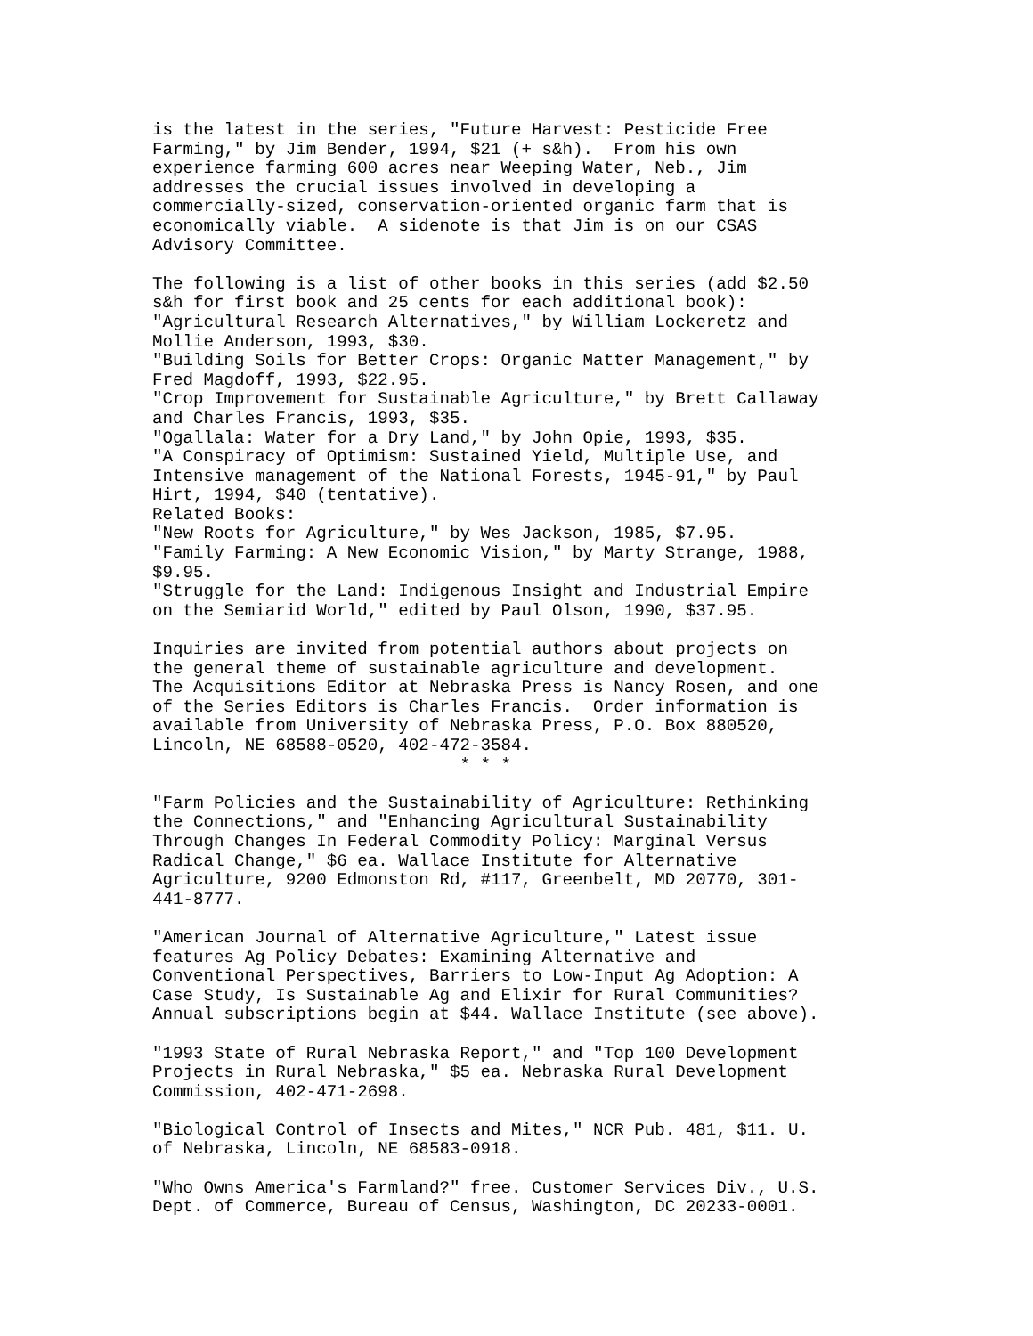is the latest in the series, "Future Harvest: Pesticide Free
Farming," by Jim Bender, 1994, $21 (+ s&h).  From his own
experience farming 600 acres near Weeping Water, Neb., Jim
addresses the crucial issues involved in developing a
commercially-sized, conservation-oriented organic farm that is
economically viable.  A sidenote is that Jim is on our CSAS
Advisory Committee.

The following is a list of other books in this series (add $2.50
s&h for first book and 25 cents for each additional book):
"Agricultural Research Alternatives," by William Lockeretz and
Mollie Anderson, 1993, $30.
"Building Soils for Better Crops: Organic Matter Management," by
Fred Magdoff, 1993, $22.95.
"Crop Improvement for Sustainable Agriculture," by Brett Callaway
and Charles Francis, 1993, $35.
"Ogallala: Water for a Dry Land," by John Opie, 1993, $35.
"A Conspiracy of Optimism: Sustained Yield, Multiple Use, and
Intensive management of the National Forests, 1945-91," by Paul
Hirt, 1994, $40 (tentative).
Related Books:
"New Roots for Agriculture," by Wes Jackson, 1985, $7.95.
"Family Farming: A New Economic Vision," by Marty Strange, 1988,
$9.95.
"Struggle for the Land: Indigenous Insight and Industrial Empire
on the Semiarid World," edited by Paul Olson, 1990, $37.95.

Inquiries are invited from potential authors about projects on
the general theme of sustainable agriculture and development.
The Acquisitions Editor at Nebraska Press is Nancy Rosen, and one
of the Series Editors is Charles Francis.  Order information is
available from University of Nebraska Press, P.O. Box 880520,
Lincoln, NE 68588-0520, 402-472-3584.
                              * * *

"Farm Policies and the Sustainability of Agriculture: Rethinking
the Connections," and "Enhancing Agricultural Sustainability
Through Changes In Federal Commodity Policy: Marginal Versus
Radical Change," $6 ea. Wallace Institute for Alternative
Agriculture, 9200 Edmonston Rd, #117, Greenbelt, MD 20770, 301-
441-8777.

"American Journal of Alternative Agriculture," Latest issue
features Ag Policy Debates: Examining Alternative and
Conventional Perspectives, Barriers to Low-Input Ag Adoption: A
Case Study, Is Sustainable Ag and Elixir for Rural Communities?
Annual subscriptions begin at $44. Wallace Institute (see above).

"1993 State of Rural Nebraska Report," and "Top 100 Development
Projects in Rural Nebraska," $5 ea. Nebraska Rural Development
Commission, 402-471-2698.

"Biological Control of Insects and Mites," NCR Pub. 481, $11. U.
of Nebraska, Lincoln, NE 68583-0918.

"Who Owns America's Farmland?" free. Customer Services Div., U.S.
Dept. of Commerce, Bureau of Census, Washington, DC 20233-0001.